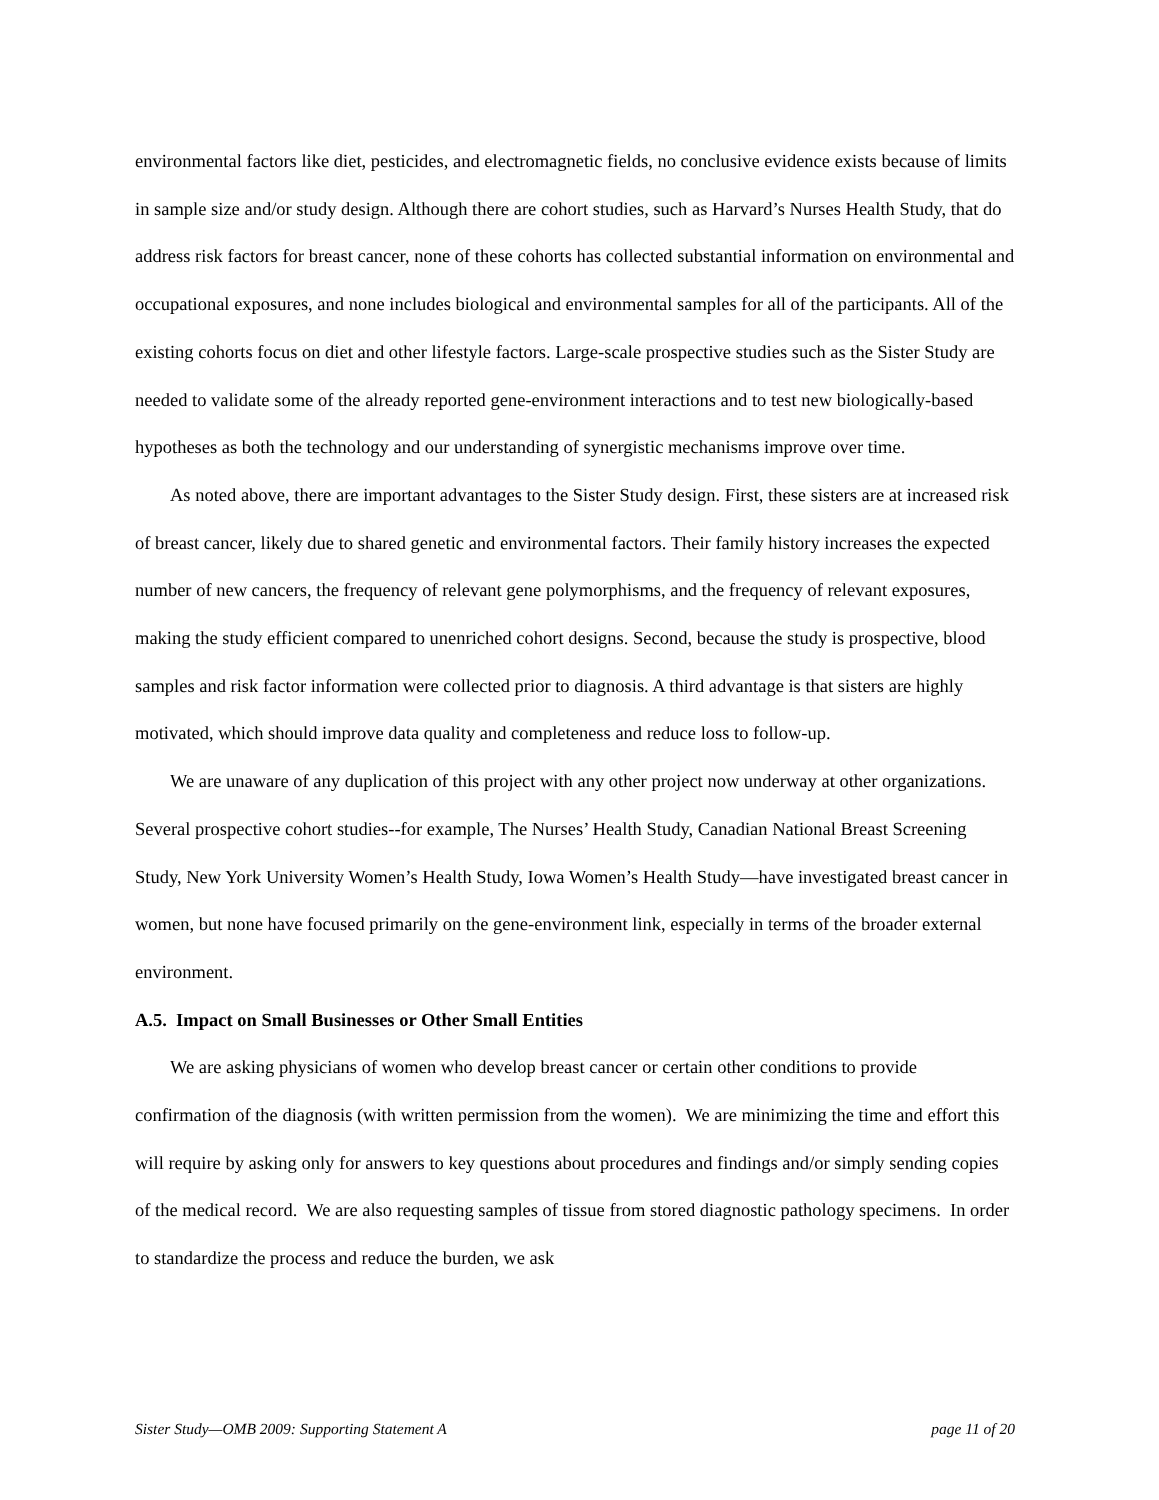environmental factors like diet, pesticides, and electromagnetic fields, no conclusive evidence exists because of limits in sample size and/or study design. Although there are cohort studies, such as Harvard’s Nurses Health Study, that do address risk factors for breast cancer, none of these cohorts has collected substantial information on environmental and occupational exposures, and none includes biological and environmental samples for all of the participants. All of the existing cohorts focus on diet and other lifestyle factors. Large-scale prospective studies such as the Sister Study are needed to validate some of the already reported gene-environment interactions and to test new biologically-based hypotheses as both the technology and our understanding of synergistic mechanisms improve over time.
As noted above, there are important advantages to the Sister Study design. First, these sisters are at increased risk of breast cancer, likely due to shared genetic and environmental factors. Their family history increases the expected number of new cancers, the frequency of relevant gene polymorphisms, and the frequency of relevant exposures, making the study efficient compared to unenriched cohort designs. Second, because the study is prospective, blood samples and risk factor information were collected prior to diagnosis. A third advantage is that sisters are highly motivated, which should improve data quality and completeness and reduce loss to follow-up.
We are unaware of any duplication of this project with any other project now underway at other organizations. Several prospective cohort studies--for example, The Nurses’ Health Study, Canadian National Breast Screening Study, New York University Women’s Health Study, Iowa Women’s Health Study—have investigated breast cancer in women, but none have focused primarily on the gene-environment link, especially in terms of the broader external environment.
A.5. Impact on Small Businesses or Other Small Entities
We are asking physicians of women who develop breast cancer or certain other conditions to provide confirmation of the diagnosis (with written permission from the women). We are minimizing the time and effort this will require by asking only for answers to key questions about procedures and findings and/or simply sending copies of the medical record. We are also requesting samples of tissue from stored diagnostic pathology specimens. In order to standardize the process and reduce the burden, we ask
Sister Study—OMB 2009: Supporting Statement A page 11 of 20